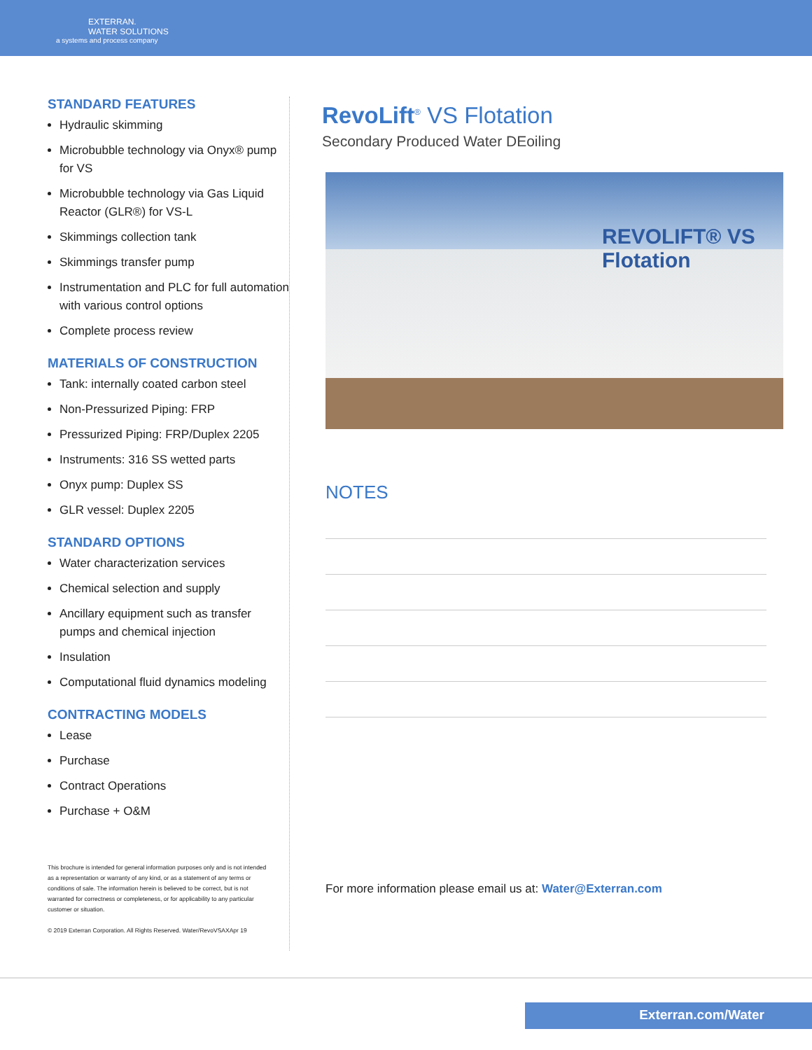EXTERRAN.
WATER SOLUTIONS
a systems and process company
STANDARD FEATURES
Hydraulic skimming
Microbubble technology via Onyx® pump for VS
Microbubble technology via Gas Liquid Reactor (GLR®) for VS-L
Skimmings collection tank
Skimmings transfer pump
Instrumentation and PLC for full automation with various control options
Complete process review
MATERIALS OF CONSTRUCTION
Tank: internally coated carbon steel
Non-Pressurized Piping: FRP
Pressurized Piping: FRP/Duplex 2205
Instruments: 316 SS wetted parts
Onyx pump: Duplex SS
GLR vessel: Duplex 2205
STANDARD OPTIONS
Water characterization services
Chemical selection and supply
Ancillary equipment such as transfer pumps and chemical injection
Insulation
Computational fluid dynamics modeling
CONTRACTING MODELS
Lease
Purchase
Contract Operations
Purchase + O&M
This brochure is intended for general information purposes only and is not intended as a representation or warranty of any kind, or as a statement of any terms or conditions of sale. The information herein is believed to be correct, but is not warranted for correctness or completeness, or for applicability to any particular customer or situation.
© 2019 Exterran Corporation. All Rights Reserved. Water/RevoVSAXApr 19
RevoLift<sup>®</sup> VS Flotation
Secondary Produced Water DEoiling
REVOLIFT® VS Flotation
NOTES
For more information please email us at: Water@Exterran.com
Exterran.com/Water